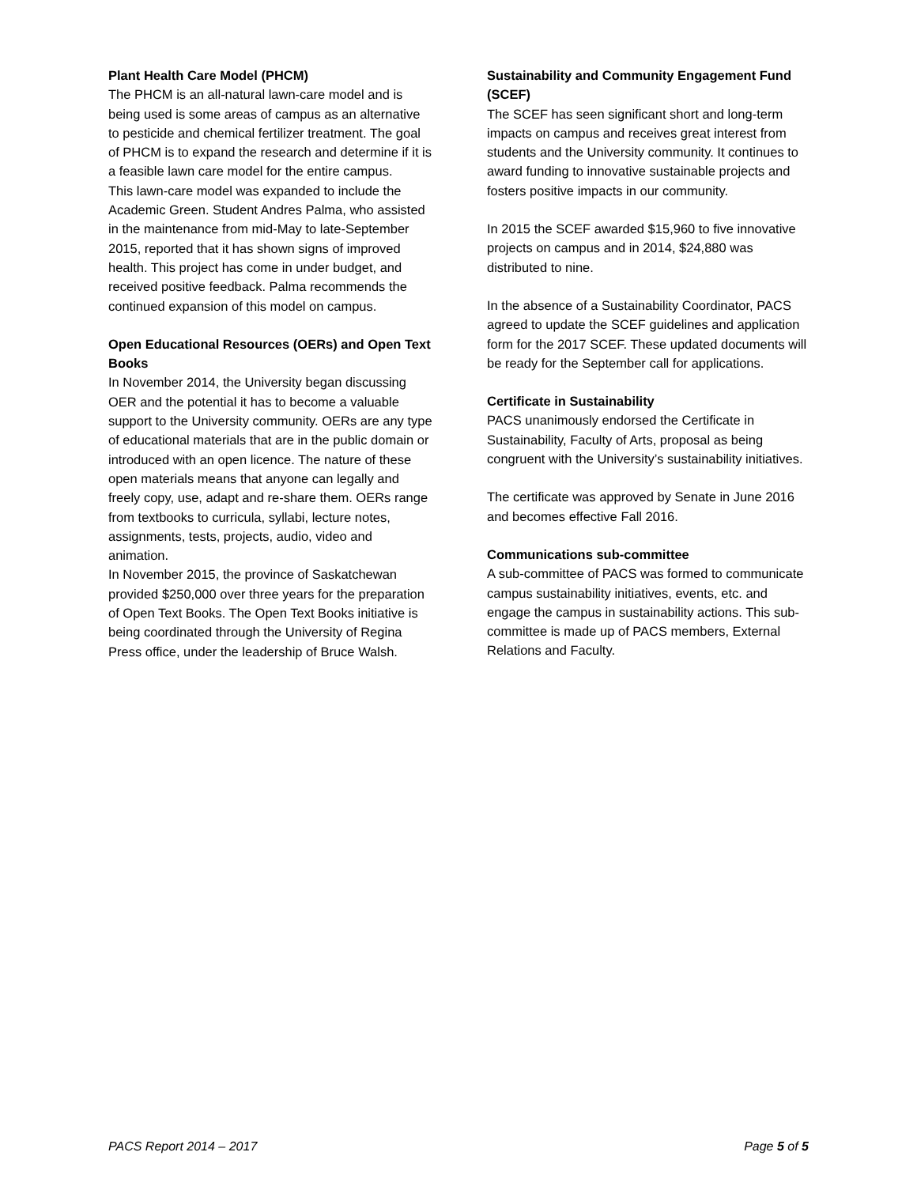Plant Health Care Model (PHCM)
The PHCM is an all-natural lawn-care model and is being used is some areas of campus as an alternative to pesticide and chemical fertilizer treatment. The goal of PHCM is to expand the research and determine if it is a feasible lawn care model for the entire campus.
This lawn-care model was expanded to include the Academic Green. Student Andres Palma, who assisted in the maintenance from mid-May to late-September 2015, reported that it has shown signs of improved health. This project has come in under budget, and received positive feedback. Palma recommends the continued expansion of this model on campus.
Open Educational Resources (OERs) and Open Text Books
In November 2014, the University began discussing OER and the potential it has to become a valuable support to the University community. OERs are any type of educational materials that are in the public domain or introduced with an open licence. The nature of these open materials means that anyone can legally and freely copy, use, adapt and re-share them. OERs range from textbooks to curricula, syllabi, lecture notes, assignments, tests, projects, audio, video and animation.
In November 2015, the province of Saskatchewan provided $250,000 over three years for the preparation of Open Text Books. The Open Text Books initiative is being coordinated through the University of Regina Press office, under the leadership of Bruce Walsh.
Sustainability and Community Engagement Fund (SCEF)
The SCEF has seen significant short and long-term impacts on campus and receives great interest from students and the University community. It continues to award funding to innovative sustainable projects and fosters positive impacts in our community.
In 2015 the SCEF awarded $15,960 to five innovative projects on campus and in 2014, $24,880 was distributed to nine.
In the absence of a Sustainability Coordinator, PACS agreed to update the SCEF guidelines and application form for the 2017 SCEF. These updated documents will be ready for the September call for applications.
Certificate in Sustainability
PACS unanimously endorsed the Certificate in Sustainability, Faculty of Arts, proposal as being congruent with the University’s sustainability initiatives.
The certificate was approved by Senate in June 2016 and becomes effective Fall 2016.
Communications sub-committee
A sub-committee of PACS was formed to communicate campus sustainability initiatives, events, etc. and engage the campus in sustainability actions. This sub-committee is made up of PACS members, External Relations and Faculty.
PACS Report 2014 – 2017 Page 5 of 5